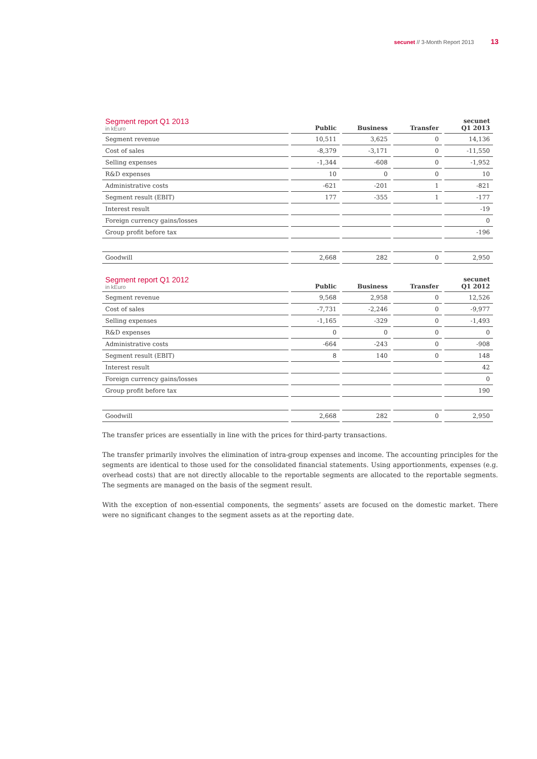secunet // 3-Month Report 2013 13
| Segment report Q1 2013 in kEuro | Public | Business | Transfer | secunet Q1 2013 |
| --- | --- | --- | --- | --- |
| Segment revenue | 10,511 | 3,625 | 0 | 14,136 |
| Cost of sales | -8,379 | -3,171 | 0 | -11,550 |
| Selling expenses | -1,344 | -608 | 0 | -1,952 |
| R&D expenses | 10 | 0 | 0 | 10 |
| Administrative costs | -621 | -201 | 1 | -821 |
| Segment result (EBIT) | 177 | -355 | 1 | -177 |
| Interest result | | | | -19 |
| Foreign currency gains/losses | | | | 0 |
| Group profit before tax | | | | -196 |
| Goodwill | 2,668 | 282 | 0 | 2,950 |
| Segment report Q1 2012 in kEuro | Public | Business | Transfer | secunet Q1 2012 |
| --- | --- | --- | --- | --- |
| Segment revenue | 9,568 | 2,958 | 0 | 12,526 |
| Cost of sales | -7,731 | -2,246 | 0 | -9,977 |
| Selling expenses | -1,165 | -329 | 0 | -1,493 |
| R&D expenses | 0 | 0 | 0 | 0 |
| Administrative costs | -664 | -243 | 0 | -908 |
| Segment result (EBIT) | 8 | 140 | 0 | 148 |
| Interest result | | | | 42 |
| Foreign currency gains/losses | | | | 0 |
| Group profit before tax | | | | 190 |
| Goodwill | 2,668 | 282 | 0 | 2,950 |
The transfer prices are essentially in line with the prices for third-party transactions.
The transfer primarily involves the elimination of intra-group expenses and income. The accounting principles for the segments are identical to those used for the consolidated financial statements. Using apportionments, expenses (e.g. overhead costs) that are not directly allocable to the reportable segments are allocated to the reportable segments. The segments are managed on the basis of the segment result.
With the exception of non-essential components, the segments’ assets are focused on the domestic market. There were no significant changes to the segment assets as at the reporting date.